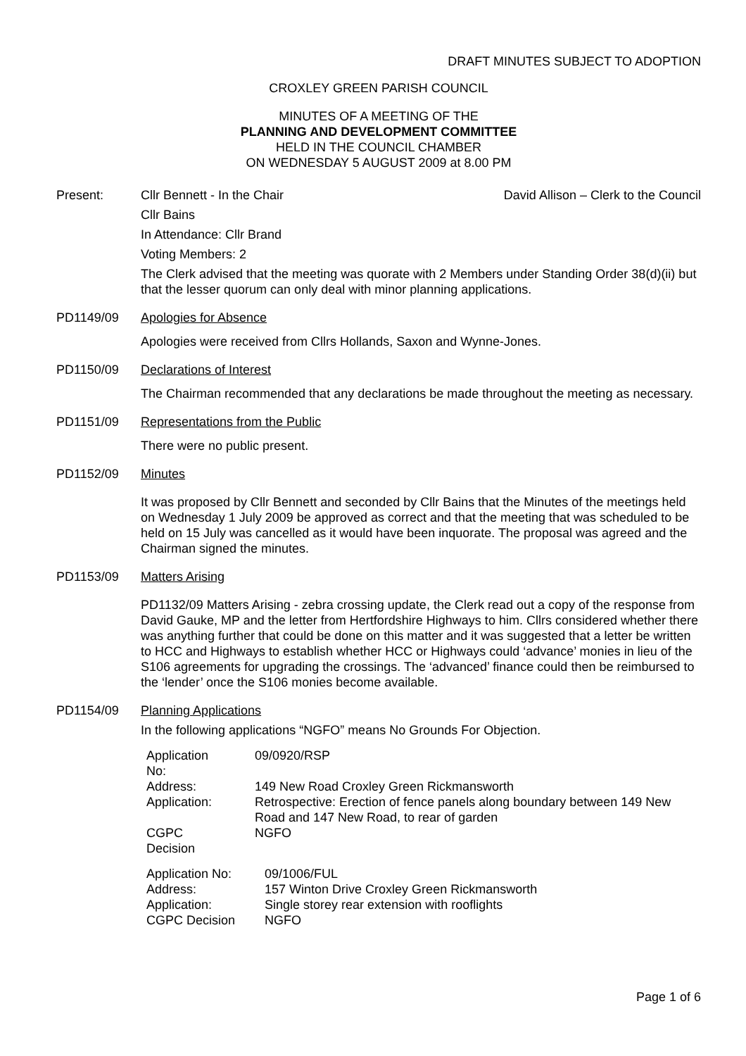DRAFT MINUTES SUBJECT TO ADOPTION
CROXLEY GREEN PARISH COUNCIL
MINUTES OF A MEETING OF THE
PLANNING AND DEVELOPMENT COMMITTEE
HELD IN THE COUNCIL CHAMBER
ON WEDNESDAY 5 AUGUST 2009 at 8.00 PM
Present: Cllr Bennett - In the Chair David Allison – Clerk to the Council
Cllr Bains
In Attendance: Cllr Brand
Voting Members: 2
The Clerk advised that the meeting was quorate with 2 Members under Standing Order 38(d)(ii) but that the lesser quorum can only deal with minor planning applications.
PD1149/09 Apologies for Absence
Apologies were received from Cllrs Hollands, Saxon and Wynne-Jones.
PD1150/09 Declarations of Interest
The Chairman recommended that any declarations be made throughout the meeting as necessary.
PD1151/09 Representations from the Public
There were no public present.
PD1152/09 Minutes
It was proposed by Cllr Bennett and seconded by Cllr Bains that the Minutes of the meetings held on Wednesday 1 July 2009 be approved as correct and that the meeting that was scheduled to be held on 15 July was cancelled as it would have been inquorate. The proposal was agreed and the Chairman signed the minutes.
PD1153/09 Matters Arising
PD1132/09 Matters Arising - zebra crossing update, the Clerk read out a copy of the response from David Gauke, MP and the letter from Hertfordshire Highways to him. Cllrs considered whether there was anything further that could be done on this matter and it was suggested that a letter be written to HCC and Highways to establish whether HCC or Highways could ‘advance’ monies in lieu of the S106 agreements for upgrading the crossings. The ‘advanced’ finance could then be reimbursed to the ‘lender’ once the S106 monies become available.
PD1154/09 Planning Applications
In the following applications “NGFO” means No Grounds For Objection.
| Application No: | 09/0920/RSP |
| Address: | 149 New Road Croxley Green Rickmansworth |
| Application: | Retrospective: Erection of fence panels along boundary between 149 New Road and 147 New Road, to rear of garden |
| CGPC Decision | NGFO |
| Application No: | 09/1006/FUL |
| Address: | 157 Winton Drive Croxley Green Rickmansworth |
| Application: | Single storey rear extension with rooflights |
| CGPC Decision | NGFO |
Page 1 of 6